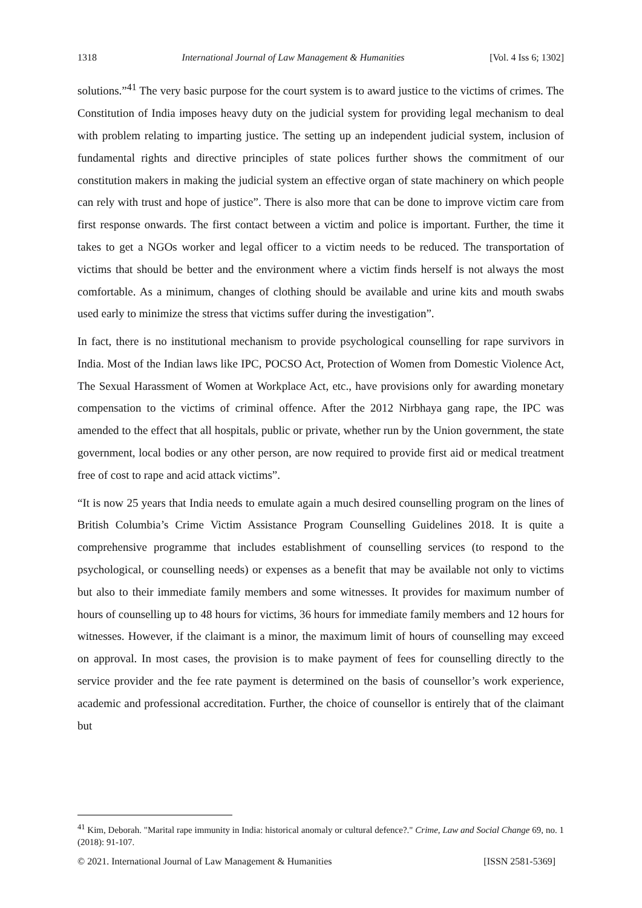1318 International Journal of Law Management & Humanities [Vol. 4 Iss 6; 1302]
solutions.”<sup>41</sup> The very basic purpose for the court system is to award justice to the victims of crimes. The Constitution of India imposes heavy duty on the judicial system for providing legal mechanism to deal with problem relating to imparting justice. The setting up an independent judicial system, inclusion of fundamental rights and directive principles of state polices further shows the commitment of our constitution makers in making the judicial system an effective organ of state machinery on which people can rely with trust and hope of justice”. There is also more that can be done to improve victim care from first response onwards. The first contact between a victim and police is important. Further, the time it takes to get a NGOs worker and legal officer to a victim needs to be reduced. The transportation of victims that should be better and the environment where a victim finds herself is not always the most comfortable. As a minimum, changes of clothing should be available and urine kits and mouth swabs used early to minimize the stress that victims suffer during the investigation”.
In fact, there is no institutional mechanism to provide psychological counselling for rape survivors in India. Most of the Indian laws like IPC, POCSO Act, Protection of Women from Domestic Violence Act, The Sexual Harassment of Women at Workplace Act, etc., have provisions only for awarding monetary compensation to the victims of criminal offence. After the 2012 Nirbhaya gang rape, the IPC was amended to the effect that all hospitals, public or private, whether run by the Union government, the state government, local bodies or any other person, are now required to provide first aid or medical treatment free of cost to rape and acid attack victims”.
“It is now 25 years that India needs to emulate again a much desired counselling program on the lines of British Columbia’s Crime Victim Assistance Program Counselling Guidelines 2018. It is quite a comprehensive programme that includes establishment of counselling services (to respond to the psychological, or counselling needs) or expenses as a benefit that may be available not only to victims but also to their immediate family members and some witnesses. It provides for maximum number of hours of counselling up to 48 hours for victims, 36 hours for immediate family members and 12 hours for witnesses. However, if the claimant is a minor, the maximum limit of hours of counselling may exceed on approval. In most cases, the provision is to make payment of fees for counselling directly to the service provider and the fee rate payment is determined on the basis of counsellor’s work experience, academic and professional accreditation. Further, the choice of counsellor is entirely that of the claimant but
<sup>41</sup> Kim, Deborah. "Marital rape immunity in India: historical anomaly or cultural defence?." Crime, Law and Social Change 69, no. 1 (2018): 91-107.
© 2021. International Journal of Law Management & Humanities [ISSN 2581-5369]